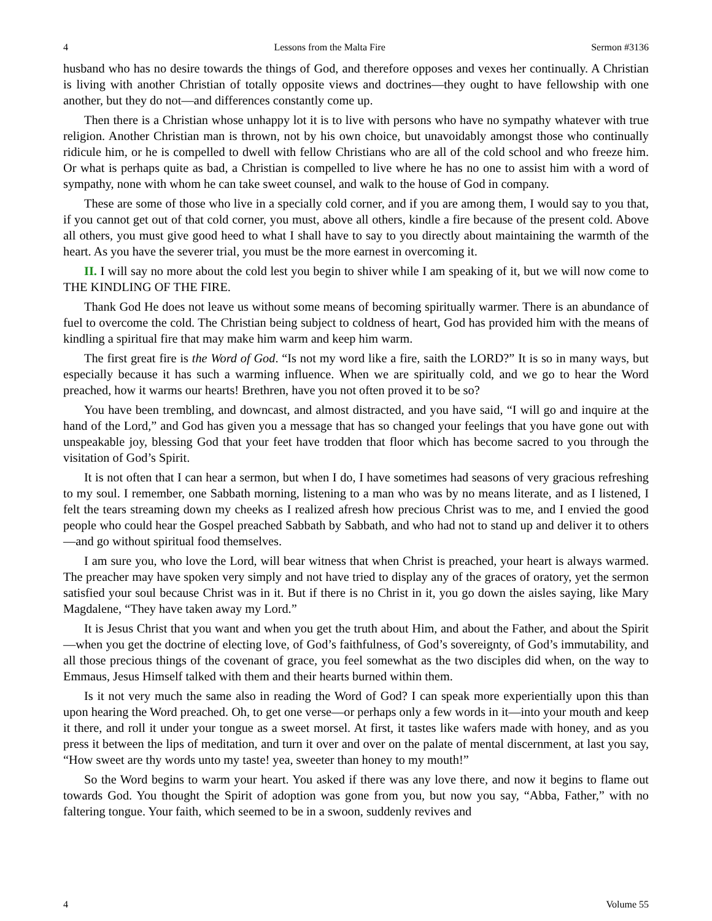4 Lessons from the Malta Fire Sermon #3136
husband who has no desire towards the things of God, and therefore opposes and vexes her continually. A Christian is living with another Christian of totally opposite views and doctrines—they ought to have fellowship with one another, but they do not—and differences constantly come up.
Then there is a Christian whose unhappy lot it is to live with persons who have no sympathy whatever with true religion. Another Christian man is thrown, not by his own choice, but unavoidably amongst those who continually ridicule him, or he is compelled to dwell with fellow Christians who are all of the cold school and who freeze him. Or what is perhaps quite as bad, a Christian is compelled to live where he has no one to assist him with a word of sympathy, none with whom he can take sweet counsel, and walk to the house of God in company.
These are some of those who live in a specially cold corner, and if you are among them, I would say to you that, if you cannot get out of that cold corner, you must, above all others, kindle a fire because of the present cold. Above all others, you must give good heed to what I shall have to say to you directly about maintaining the warmth of the heart. As you have the severer trial, you must be the more earnest in overcoming it.
II. I will say no more about the cold lest you begin to shiver while I am speaking of it, but we will now come to THE KINDLING OF THE FIRE.
Thank God He does not leave us without some means of becoming spiritually warmer. There is an abundance of fuel to overcome the cold. The Christian being subject to coldness of heart, God has provided him with the means of kindling a spiritual fire that may make him warm and keep him warm.
The first great fire is the Word of God. “Is not my word like a fire, saith the LORD?” It is so in many ways, but especially because it has such a warming influence. When we are spiritually cold, and we go to hear the Word preached, how it warms our hearts! Brethren, have you not often proved it to be so?
You have been trembling, and downcast, and almost distracted, and you have said, “I will go and inquire at the hand of the Lord,” and God has given you a message that has so changed your feelings that you have gone out with unspeakable joy, blessing God that your feet have trodden that floor which has become sacred to you through the visitation of God’s Spirit.
It is not often that I can hear a sermon, but when I do, I have sometimes had seasons of very gracious refreshing to my soul. I remember, one Sabbath morning, listening to a man who was by no means literate, and as I listened, I felt the tears streaming down my cheeks as I realized afresh how precious Christ was to me, and I envied the good people who could hear the Gospel preached Sabbath by Sabbath, and who had not to stand up and deliver it to others—and go without spiritual food themselves.
I am sure you, who love the Lord, will bear witness that when Christ is preached, your heart is always warmed. The preacher may have spoken very simply and not have tried to display any of the graces of oratory, yet the sermon satisfied your soul because Christ was in it. But if there is no Christ in it, you go down the aisles saying, like Mary Magdalene, “They have taken away my Lord.”
It is Jesus Christ that you want and when you get the truth about Him, and about the Father, and about the Spirit—when you get the doctrine of electing love, of God’s faithfulness, of God’s sovereignty, of God’s immutability, and all those precious things of the covenant of grace, you feel somewhat as the two disciples did when, on the way to Emmaus, Jesus Himself talked with them and their hearts burned within them.
Is it not very much the same also in reading the Word of God? I can speak more experientially upon this than upon hearing the Word preached. Oh, to get one verse—or perhaps only a few words in it—into your mouth and keep it there, and roll it under your tongue as a sweet morsel. At first, it tastes like wafers made with honey, and as you press it between the lips of meditation, and turn it over and over on the palate of mental discernment, at last you say, “How sweet are thy words unto my taste! yea, sweeter than honey to my mouth!”
So the Word begins to warm your heart. You asked if there was any love there, and now it begins to flame out towards God. You thought the Spirit of adoption was gone from you, but now you say, “Abba, Father,” with no faltering tongue. Your faith, which seemed to be in a swoon, suddenly revives and
4 Volume 55